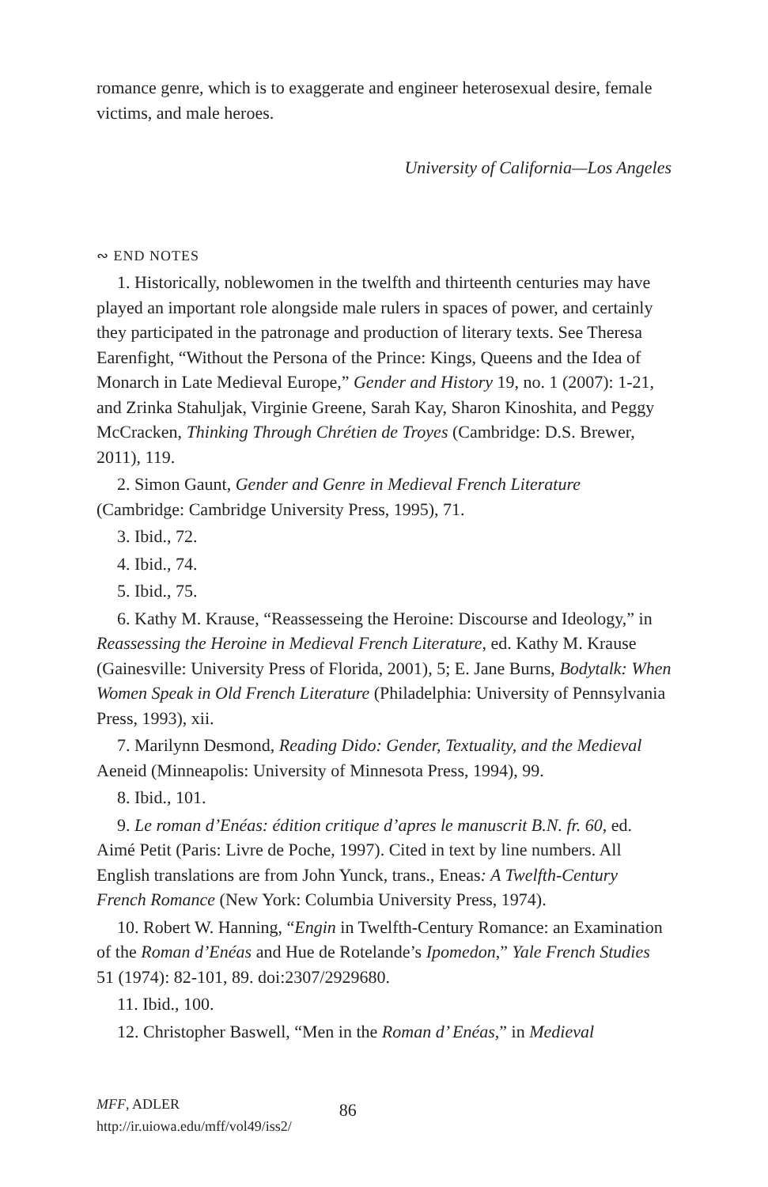romance genre, which is to exaggerate and engineer heterosexual desire, female victims, and male heroes.
University of California—Los Angeles
∾ END NOTES
1. Historically, noblewomen in the twelfth and thirteenth centuries may have played an important role alongside male rulers in spaces of power, and certainly they participated in the patronage and production of literary texts. See Theresa Earenfight, “Without the Persona of the Prince: Kings, Queens and the Idea of Monarch in Late Medieval Europe,” Gender and History 19, no. 1 (2007): 1-21, and Zrinka Stahuljak, Virginie Greene, Sarah Kay, Sharon Kinoshita, and Peggy McCracken, Thinking Through Chrétien de Troyes (Cambridge: D.S. Brewer, 2011), 119.
2. Simon Gaunt, Gender and Genre in Medieval French Literature (Cambridge: Cambridge University Press, 1995), 71.
3. Ibid., 72.
4. Ibid., 74.
5. Ibid., 75.
6. Kathy M. Krause, “Reassesseing the Heroine: Discourse and Ideology,” in Reassessing the Heroine in Medieval French Literature, ed. Kathy M. Krause (Gainesville: University Press of Florida, 2001), 5; E. Jane Burns, Bodytalk: When Women Speak in Old French Literature (Philadelphia: University of Pennsylvania Press, 1993), xii.
7. Marilynn Desmond, Reading Dido: Gender, Textuality, and the Medieval Aeneid (Minneapolis: University of Minnesota Press, 1994), 99.
8. Ibid., 101.
9. Le roman d’Enéas: édition critique d’apres le manuscrit B.N. fr. 60, ed. Aimé Petit (Paris: Livre de Poche, 1997). Cited in text by line numbers. All English translations are from John Yunck, trans., Eneas: A Twelfth-Century French Romance (New York: Columbia University Press, 1974).
10. Robert W. Hanning, “Engin in Twelfth-Century Romance: an Examination of the Roman d’Enéas and Hue de Rotelande’s Ipomedon,” Yale French Studies 51 (1974): 82-101, 89. doi:2307/2929680.
11. Ibid., 100.
12. Christopher Baswell, “Men in the Roman d’ Enéas,” in Medieval
MFF, ADLER
http://ir.uiowa.edu/mff/vol49/iss2/
86